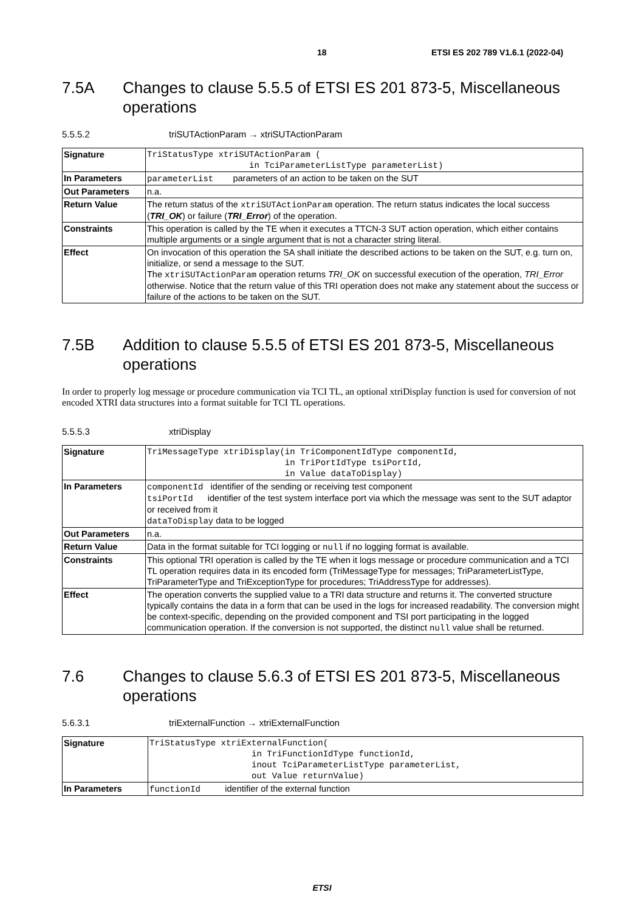18 ETSI ES 202 789 V1.6.1 (2022-04)
7.5A Changes to clause 5.5.5 of ETSI ES 201 873-5, Miscellaneous operations
5.5.5.2 triSUTActionParam → xtriSUTActionParam
| Signature | TriStatusType xtriSUTActionParam ( in TciParameterListType parameterList) |
| In Parameters | parameterList parameters of an action to be taken on the SUT |
| Out Parameters | n.a. |
| Return Value | The return status of the xtriSUTActionParam operation. The return status indicates the local success ( TRI_OK ) or failure ( TRI_Error ) of the operation. |
| Constraints | This operation is called by the TE when it executes a TTCN-3 SUT action operation, which either contains multiple arguments or a single argument that is not a character string literal. |
| Effect | On invocation of this operation the SA shall initiate the described actions to be taken on the SUT, e.g. turn on, initialize, or send a message to the SUT. The xtriSUTActionParam operation returns TRI_OK on successful execution of the operation, TRI_Error otherwise. Notice that the return value of this TRI operation does not make any statement about the success or failure of the actions to be taken on the SUT. |
7.5B Addition to clause 5.5.5 of ETSI ES 201 873-5, Miscellaneous operations
In order to properly log message or procedure communication via TCI TL, an optional xtriDisplay function is used for conversion of not encoded XTRI data structures into a format suitable for TCI TL operations.
5.5.5.3 xtriDisplay
| Signature | TriMessageType xtriDisplay(in TriComponentIdType componentId, in TriPortIdType tsiPortId, in Value dataToDisplay) |
| In Parameters | componentId identifier of the sending or receiving test component tsiPortId identifier of the test system interface port via which the message was sent to the SUT adaptor or received from it dataToDisplay data to be logged |
| Out Parameters | n.a. |
| Return Value | Data in the format suitable for TCI logging or null if no logging format is available. |
| Constraints | This optional TRI operation is called by the TE when it logs message or procedure communication and a TCI TL operation requires data in its encoded form (TriMessageType for messages; TriParameterListType, TriParameterType and TriExceptionType for procedures; TriAddressType for addresses). |
| Effect | The operation converts the supplied value to a TRI data structure and returns it. The converted structure typically contains the data in a form that can be used in the logs for increased readability. The conversion might be context-specific, depending on the provided component and TSI port participating in the logged communication operation. If the conversion is not supported, the distinct null value shall be returned. |
7.6 Changes to clause 5.6.3 of ETSI ES 201 873-5, Miscellaneous operations
5.6.3.1 triExternalFunction → xtriExternalFunction
| Signature | TriStatusType xtriExternalFunction( in TriFunctionIdType functionId, inout TciParameterListType parameterList, out Value returnValue) |
| In Parameters | functionId identifier of the external function |
ETSI